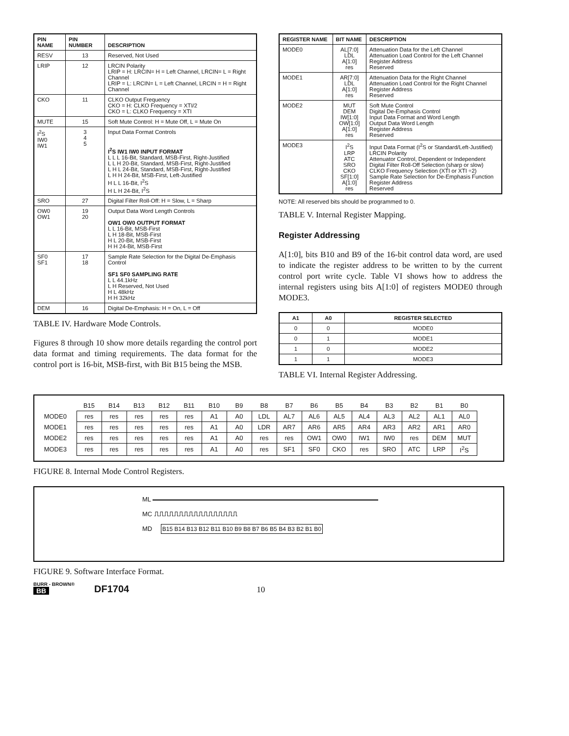| PIN NAME | PIN NUMBER | DESCRIPTION |
| --- | --- | --- |
| RESV | 13 | Reserved, Not Used |
| LRIP | 12 | LRCIN Polarity LRIP = H: LRCIN= H = Left Channel, LRCIN= L = Right Channel LRIP = L: LRCIN= L = Left Channel, LRCIN = H = Right Channel |
| CKO | 11 | CLKO Output Frequency CKO = H: CLKO Frequency = XTI/2 CKO = L: CLKO Frequency = XTI |
| MUTE | 15 | Soft Mute Control: H = Mute Off, L = Mute On |
| I<sup>2</sup>S IW0 IW1 | 3 4 5 | Input Data Format Controls I<sup>2</sup>S IW1 IW0 INPUT FORMAT L L L 16-Bit, Standard, MSB-First, Right-Justified L L H 20-Bit, Standard, MSB-First, Right-Justified L H L 24-Bit, Standard, MSB-First, Right-Justified L H H 24-Bit, MSB-First, Left-Justified H L L 16-Bit, I<sup>2</sup>S H L H 24-Bit, I<sup>2</sup>S |
| SRO | 27 | Digital Filter Roll-Off: H = Slow, L = Sharp |
| OW0 OW1 | 19 20 | Output Data Word Length Controls OW1 OW0 OUTPUT FORMAT L L 16-Bit, MSB-First L H 18-Bit, MSB-First H L 20-Bit, MSB-First H H 24-Bit, MSB-First |
| SF0 SF1 | 17 18 | Sample Rate Selection for the Digital De-Emphasis Control SF1 SF0 SAMPLING RATE L L 44.1kHz L H Reserved, Not Used H L 48kHz H H 32kHz |
| DEM | 16 | Digital De-Emphasis: H = On, L = Off |
TABLE IV. Hardware Mode Controls.
Figures 8 through 10 show more details regarding the control port data format and timing requirements. The data format for the control port is 16-bit, MSB-first, with Bit B15 being the MSB.
| REGISTER NAME | BIT NAME | DESCRIPTION |
| --- | --- | --- |
| MODE0 | AL[7:0] LDL A[1:0] res | Attenuation Data for the Left Channel Attenuation Load Control for the Left Channel Register Address Reserved |
| MODE1 | AR[7:0] LDL A[1:0] res | Attenuation Data for the Right Channel Attenuation Load Control for the Right Channel Register Address Reserved |
| MODE2 | MUT DEM IW[1:0] OW[1:0] A[1:0] res | Soft Mute Control Digital De-Emphasis Control Input Data Format and Word Length Output Data Word Length Register Address Reserved |
| MODE3 | I<sup>2</sup>S LRP ATC SRO CKO SF[1:0] A[1:0] res | Input Data Format (I<sup>2</sup>S or Standard/Left-Justified) LRCIN Polarity Attenuator Control, Dependent or Independent Digital Filter Roll-Off Selection (sharp or slow) CLKO Frequency Selection (XTI or XTI ÷2) Sample Rate Selection for De-Emphasis Function Register Address Reserved |
NOTE: All reserved bits should be programmed to 0.
TABLE V. Internal Register Mapping.
Register Addressing
A[1:0], bits B10 and B9 of the 16-bit control data word, are used to indicate the register address to be written to by the current control port write cycle. Table VI shows how to address the internal registers using bits A[1:0] of registers MODE0 through MODE3.
| A1 | A0 | REGISTER SELECTED |
| --- | --- | --- |
| 0 | 0 | MODE0 |
| 0 | 1 | MODE1 |
| 1 | 0 | MODE2 |
| 1 | 1 | MODE3 |
TABLE VI. Internal Register Addressing.
| | B15 | B14 | B13 | B12 | B11 | B10 | B9 | B8 | B7 | B6 | B5 | B4 | B3 | B2 | B1 | B0 |
| MODE0 | res | res | res | res | res | A1 | A0 | LDL | AL7 | AL6 | AL5 | AL4 | AL3 | AL2 | AL1 | AL0 |
| MODE1 | res | res | res | res | res | A1 | A0 | LDR | AR7 | AR6 | AR5 | AR4 | AR3 | AR2 | AR1 | AR0 |
| MODE2 | res | res | res | res | res | A1 | A0 | res | res | OW1 | OW0 | IW1 | IW0 | res | DEM | MUT |
| MODE3 | res | res | res | res | res | A1 | A0 | res | SF1 | SF0 | CKO | res | SRO | ATC | LRP | I<sup>2</sup>S |
FIGURE 8. Internal Mode Control Registers.
ML
MC ⎍⎍⎍⎍⎍⎍⎍⎍⎍⎍⎍⎍⎍⎍⎍⎍⎍
MD B15 B14 B13 B12 B11 B10 B9 B8 B7 B6 B5 B4 B3 B2 B1 B0
FIGURE 9. Software Interface Format.
BURR - BROWN®
BB
DF1704
10